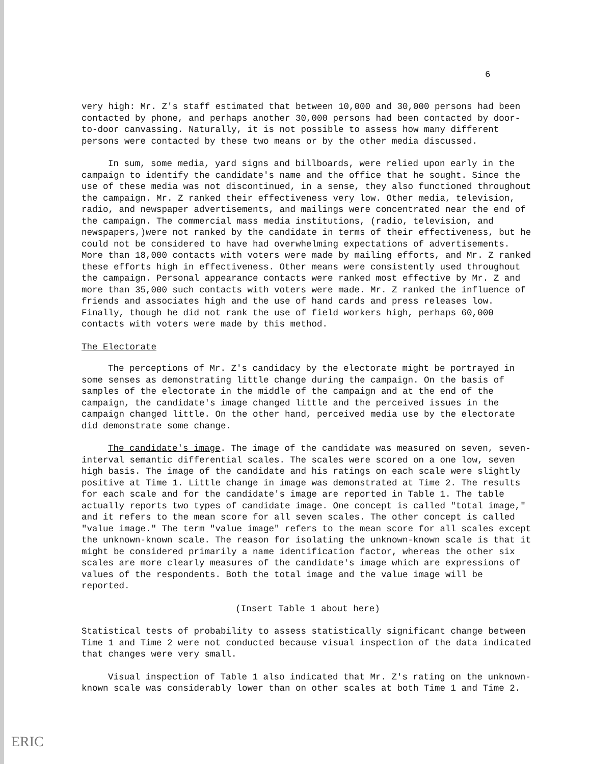6
very high: Mr. Z's staff estimated that between 10,000 and 30,000 persons had been contacted by phone, and perhaps another 30,000 persons had been contacted by door-to-door canvassing. Naturally, it is not possible to assess how many different persons were contacted by these two means or by the other media discussed.
In sum, some media, yard signs and billboards, were relied upon early in the campaign to identify the candidate's name and the office that he sought. Since the use of these media was not discontinued, in a sense, they also functioned throughout the campaign. Mr. Z ranked their effectiveness very low. Other media, television, radio, and newspaper advertisements, and mailings were concentrated near the end of the campaign. The commercial mass media institutions, (radio, television, and newspapers,)were not ranked by the candidate in terms of their effectiveness, but he could not be considered to have had overwhelming expectations of advertisements. More than 18,000 contacts with voters were made by mailing efforts, and Mr. Z ranked these efforts high in effectiveness. Other means were consistently used throughout the campaign. Personal appearance contacts were ranked most effective by Mr. Z and more than 35,000 such contacts with voters were made. Mr. Z ranked the influence of friends and associates high and the use of hand cards and press releases low. Finally, though he did not rank the use of field workers high, perhaps 60,000 contacts with voters were made by this method.
The Electorate
The perceptions of Mr. Z's candidacy by the electorate might be portrayed in some senses as demonstrating little change during the campaign. On the basis of samples of the electorate in the middle of the campaign and at the end of the campaign, the candidate's image changed little and the perceived issues in the campaign changed little. On the other hand, perceived media use by the electorate did demonstrate some change.
The candidate's image. The image of the candidate was measured on seven, seven-interval semantic differential scales. The scales were scored on a one low, seven high basis. The image of the candidate and his ratings on each scale were slightly positive at Time 1. Little change in image was demonstrated at Time 2. The results for each scale and for the candidate's image are reported in Table 1. The table actually reports two types of candidate image. One concept is called "total image," and it refers to the mean score for all seven scales. The other concept is called "value image." The term "value image" refers to the mean score for all scales except the unknown-known scale. The reason for isolating the unknown-known scale is that it might be considered primarily a name identification factor, whereas the other six scales are more clearly measures of the candidate's image which are expressions of values of the respondents. Both the total image and the value image will be reported.
(Insert Table 1 about here)
Statistical tests of probability to assess statistically significant change between Time 1 and Time 2 were not conducted because visual inspection of the data indicated that changes were very small.
Visual inspection of Table 1 also indicated that Mr. Z's rating on the unknown-known scale was considerably lower than on other scales at both Time 1 and Time 2.
ERIC